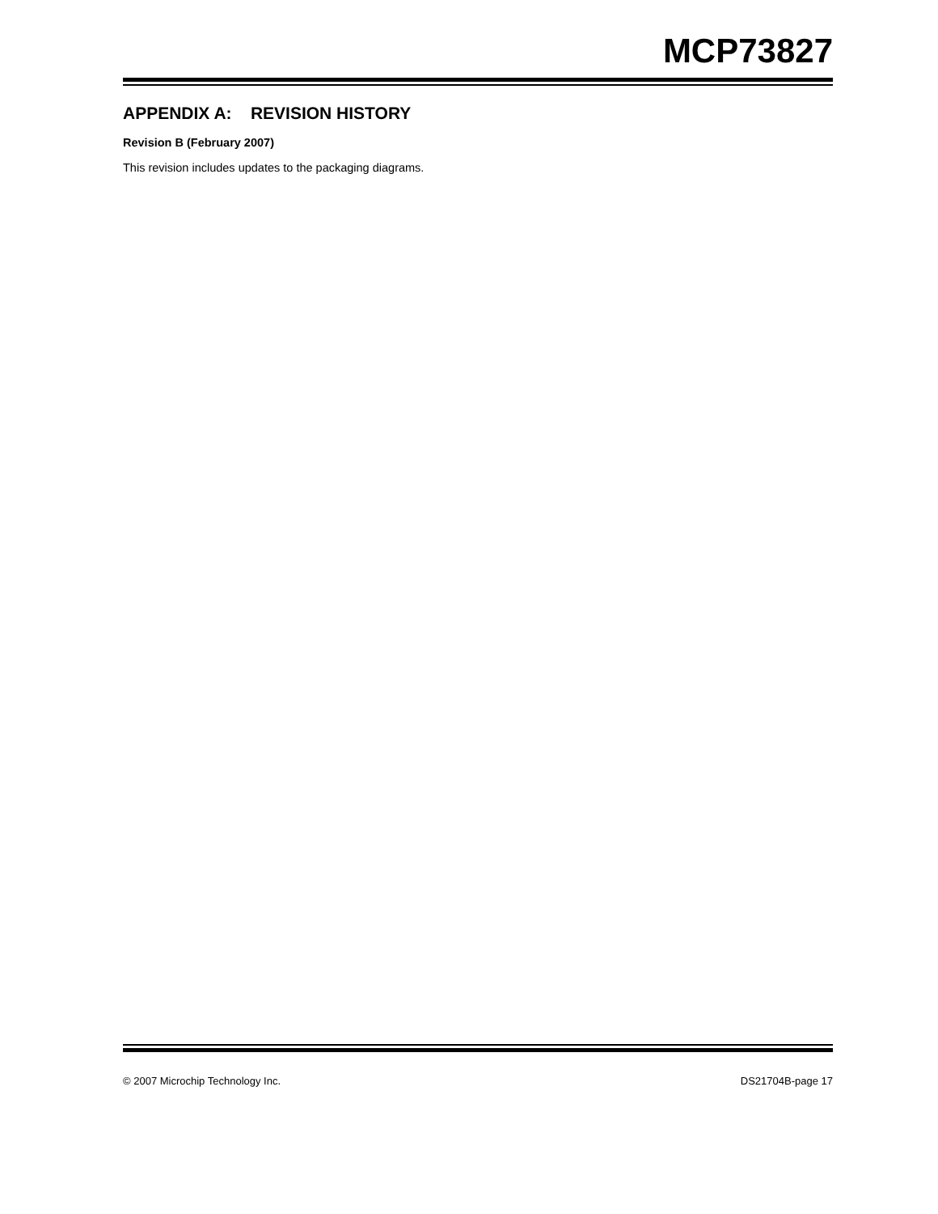MCP73827
APPENDIX A: REVISION HISTORY
Revision B (February 2007)
This revision includes updates to the packaging diagrams.
© 2007 Microchip Technology Inc. DS21704B-page 17